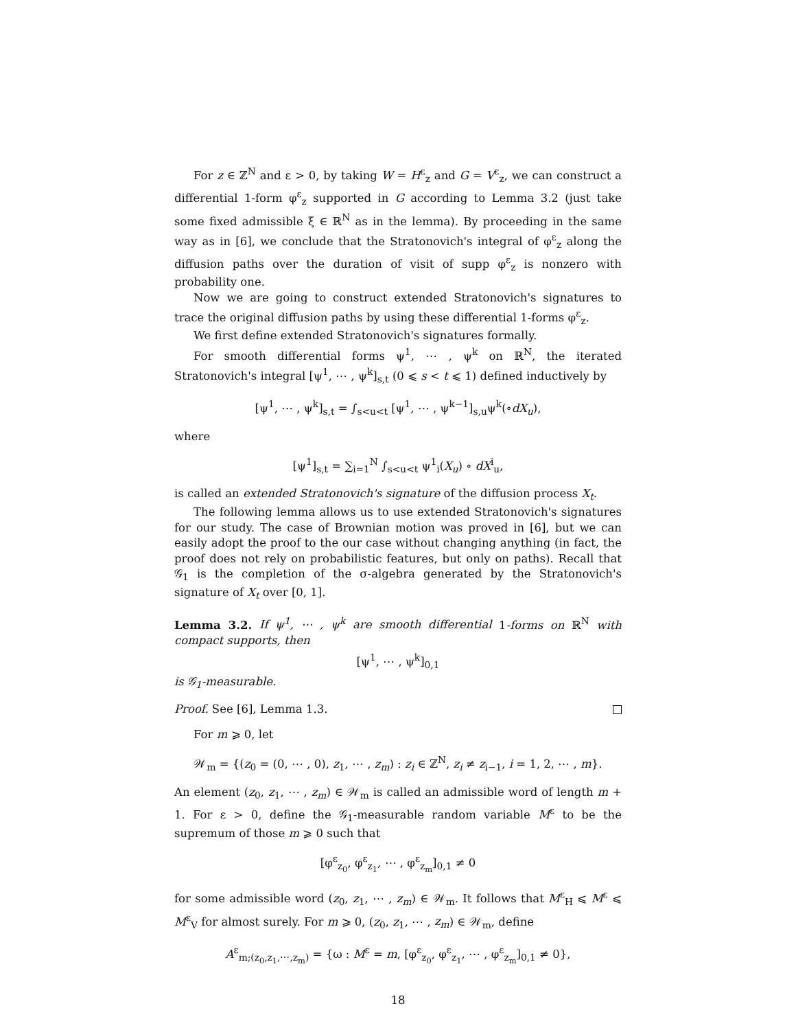For z ∈ ℤ<sup>N</sup> and ε > 0, by taking W = H<sup>ε</sup><sub>z</sub> and G = V<sup>ε</sup><sub>z</sub>, we can construct a differential 1-form φ<sup>ε</sup><sub>z</sub> supported in G according to Lemma 3.2 (just take some fixed admissible ξ ∈ ℝ<sup>N</sup> as in the lemma). By proceeding in the same way as in [6], we conclude that the Stratonovich's integral of φ<sup>ε</sup><sub>z</sub> along the diffusion paths over the duration of visit of supp φ<sup>ε</sup><sub>z</sub> is nonzero with probability one.
Now we are going to construct extended Stratonovich's signatures to trace the original diffusion paths by using these differential 1-forms φ<sup>ε</sup><sub>z</sub>.
We first define extended Stratonovich's signatures formally.
For smooth differential forms ψ<sup>1</sup>, ⋯ , ψ<sup>k</sup> on ℝ<sup>N</sup>, the iterated Stratonovich's integral [ψ<sup>1</sup>, ⋯ , ψ<sup>k</sup>]<sub>s,t</sub> (0 ⩽ s < t ⩽ 1) defined inductively by
[ψ<sup>1</sup>, ⋯ , ψ<sup>k</sup>]<sub>s,t</sub> = ∫<sub>s<u<t</sub> [ψ<sup>1</sup>, ⋯ , ψ<sup>k−1</sup>]<sub>s,u</sub>ψ<sup>k</sup>(∘dX<sub>u</sub>),
where
[ψ<sup>1</sup>]<sub>s,t</sub> = ∑<sub>i=1</sub><sup>N</sup> ∫<sub>s<u<t</sub> ψ<sup>1</sup><sub>i</sub>(X<sub>u</sub>) ∘ dX<sup>i</sup><sub>u</sub>,
is called an extended Stratonovich's signature of the diffusion process X<sub>t</sub>.
The following lemma allows us to use extended Stratonovich's signatures for our study. The case of Brownian motion was proved in [6], but we can easily adopt the proof to the our case without changing anything (in fact, the proof does not rely on probabilistic features, but only on paths). Recall that 𝒢<sub>1</sub> is the completion of the σ-algebra generated by the Stratonovich's signature of X<sub>t</sub> over [0, 1].
Lemma 3.2. If ψ<sup>1</sup>, ⋯ , ψ<sup>k</sup> are smooth differential 1-forms on ℝ<sup>N</sup> with compact supports, then
[ψ<sup>1</sup>, ⋯ , ψ<sup>k</sup>]<sub>0,1</sub>
is 𝒢<sub>1</sub>-measurable.
Proof. See [6], Lemma 1.3.
For m ⩾ 0, let
𝒲<sub>m</sub> = {(z<sub>0</sub> = (0, ⋯ , 0), z<sub>1</sub>, ⋯ , z<sub>m</sub>) : z<sub>i</sub> ∈ ℤ<sup>N</sup>, z<sub>i</sub> ≠ z<sub>i−1</sub>, i = 1, 2, ⋯ , m}.
An element (z<sub>0</sub>, z<sub>1</sub>, ⋯ , z<sub>m</sub>) ∈ 𝒲<sub>m</sub> is called an admissible word of length m + 1. For ε > 0, define the 𝒢<sub>1</sub>-measurable random variable M<sup>ε</sup> to be the supremum of those m ⩾ 0 such that
[φ<sup>ε</sup><sub>z<sub>0</sub></sub>, φ<sup>ε</sup><sub>z<sub>1</sub></sub>, ⋯ , φ<sup>ε</sup><sub>z<sub>m</sub></sub>]<sub>0,1</sub> ≠ 0
for some admissible word (z<sub>0</sub>, z<sub>1</sub>, ⋯ , z<sub>m</sub>) ∈ 𝒲<sub>m</sub>. It follows that M<sup>ε</sup><sub>H</sub> ⩽ M<sup>ε</sup> ⩽ M<sup>ε</sup><sub>V</sub> for almost surely. For m ⩾ 0, (z<sub>0</sub>, z<sub>1</sub>, ⋯ , z<sub>m</sub>) ∈ 𝒲<sub>m</sub>, define
A<sup>ε</sup><sub>m;(z<sub>0</sub>,z<sub>1</sub>,⋯,z<sub>m</sub>)</sub> = {ω : M<sup>ε</sup> = m, [φ<sup>ε</sup><sub>z<sub>0</sub></sub>, φ<sup>ε</sup><sub>z<sub>1</sub></sub>, ⋯ , φ<sup>ε</sup><sub>z<sub>m</sub></sub>]<sub>0,1</sub> ≠ 0},
18